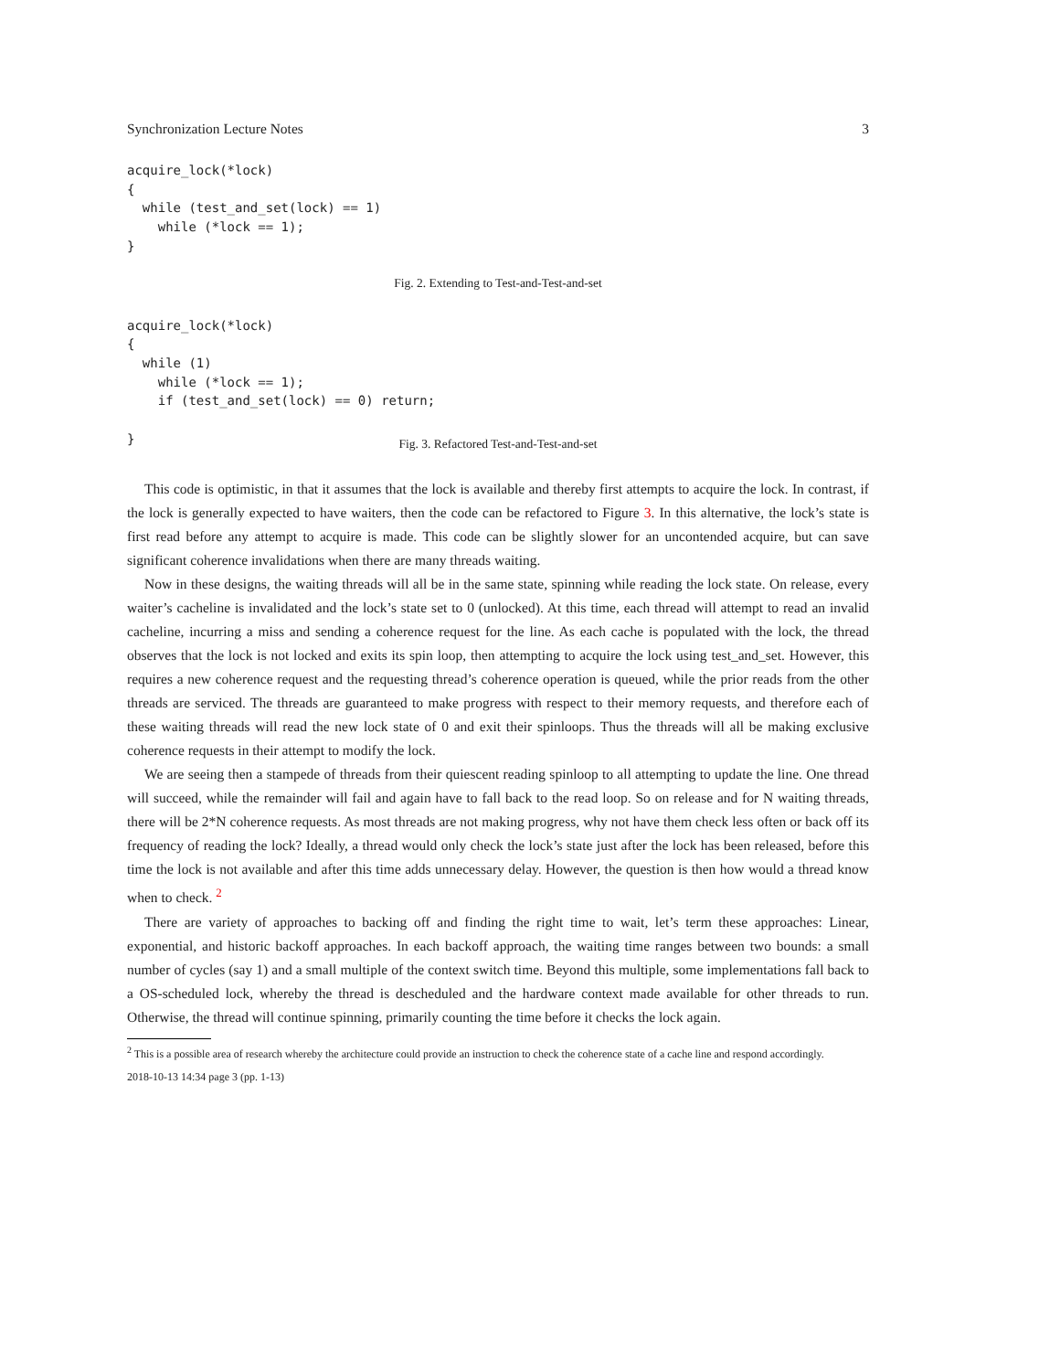Synchronization Lecture Notes 3
acquire_lock(*lock)
{
  while (test_and_set(lock) == 1)
    while (*lock == 1);
}
Fig. 2. Extending to Test-and-Test-and-set
acquire_lock(*lock)
{
  while (1)
    while (*lock == 1);
    if (test_and_set(lock) == 0) return;

}
Fig. 3. Refactored Test-and-Test-and-set
This code is optimistic, in that it assumes that the lock is available and thereby first attempts to acquire the lock. In contrast, if the lock is generally expected to have waiters, then the code can be refactored to Figure 3. In this alternative, the lock’s state is first read before any attempt to acquire is made. This code can be slightly slower for an uncontended acquire, but can save significant coherence invalidations when there are many threads waiting.
Now in these designs, the waiting threads will all be in the same state, spinning while reading the lock state. On release, every waiter’s cacheline is invalidated and the lock’s state set to 0 (unlocked). At this time, each thread will attempt to read an invalid cacheline, incurring a miss and sending a coherence request for the line. As each cache is populated with the lock, the thread observes that the lock is not locked and exits its spin loop, then attempting to acquire the lock using test_and_set. However, this requires a new coherence request and the requesting thread’s coherence operation is queued, while the prior reads from the other threads are serviced. The threads are guaranteed to make progress with respect to their memory requests, and therefore each of these waiting threads will read the new lock state of 0 and exit their spinloops. Thus the threads will all be making exclusive coherence requests in their attempt to modify the lock.
We are seeing then a stampede of threads from their quiescent reading spinloop to all attempting to update the line. One thread will succeed, while the remainder will fail and again have to fall back to the read loop. So on release and for N waiting threads, there will be 2*N coherence requests. As most threads are not making progress, why not have them check less often or back off its frequency of reading the lock? Ideally, a thread would only check the lock’s state just after the lock has been released, before this time the lock is not available and after this time adds unnecessary delay. However, the question is then how would a thread know when to check. <sup>2</sup>
There are variety of approaches to backing off and finding the right time to wait, let’s term these approaches: Linear, exponential, and historic backoff approaches. In each backoff approach, the waiting time ranges between two bounds: a small number of cycles (say 1) and a small multiple of the context switch time. Beyond this multiple, some implementations fall back to a OS-scheduled lock, whereby the thread is descheduled and the hardware context made available for other threads to run. Otherwise, the thread will continue spinning, primarily counting the time before it checks the lock again.
<sup>2</sup> This is a possible area of research whereby the architecture could provide an instruction to check the coherence state of a cache line and respond accordingly.
2018-10-13 14:34 page 3 (pp. 1-13)